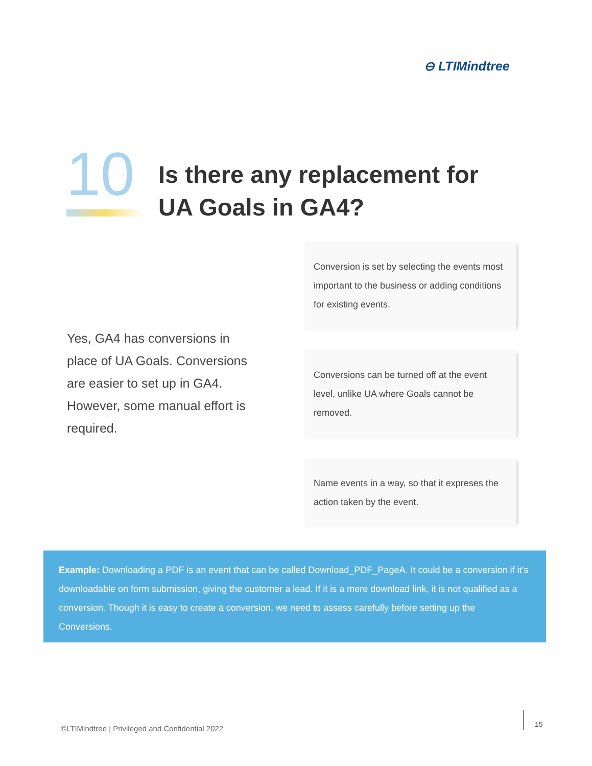⊖ LTIMindtree
10
Is there any replacement for
UA Goals in GA4?
Yes, GA4 has conversions in place of UA Goals. Conversions are easier to set up in GA4. However, some manual effort is required.
Conversion is set by selecting the events most important to the business or adding conditions for existing events.
Conversions can be turned off at the event level, unlike UA where Goals cannot be removed.
Name events in a way, so that it expreses the action taken by the event.
Example: Downloading a PDF is an event that can be called Download_PDF_PageA. It could be a conversion if it’s downloadable on form submission, giving the customer a lead. If it is a mere download link, it is not qualified as a conversion. Though it is easy to create a conversion, we need to assess carefully before setting up the Conversions.
©LTIMindtree | Privileged and Confidential 2022
15